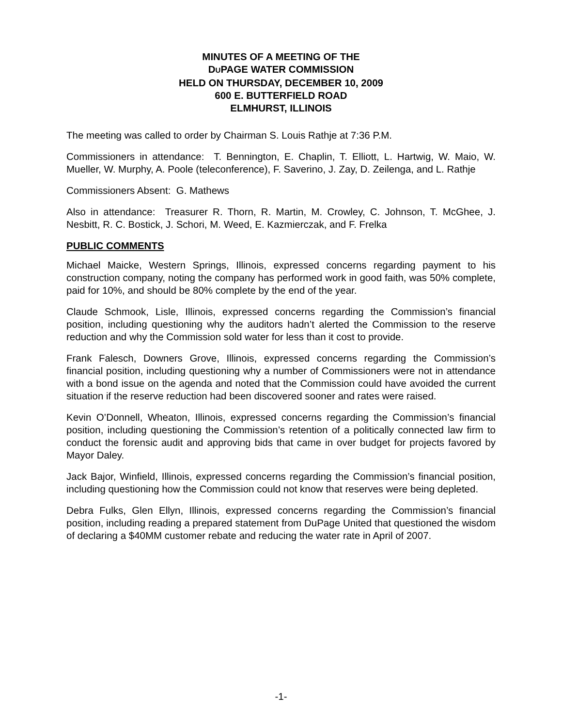MINUTES OF A MEETING OF THE
DUPAGE WATER COMMISSION
HELD ON THURSDAY, DECEMBER 10, 2009
600 E. BUTTERFIELD ROAD
ELMHURST, ILLINOIS
The meeting was called to order by Chairman S. Louis Rathje at 7:36 P.M.
Commissioners in attendance: T. Bennington, E. Chaplin, T. Elliott, L. Hartwig, W. Maio, W. Mueller, W. Murphy, A. Poole (teleconference), F. Saverino, J. Zay, D. Zeilenga, and L. Rathje
Commissioners Absent: G. Mathews
Also in attendance: Treasurer R. Thorn, R. Martin, M. Crowley, C. Johnson, T. McGhee, J. Nesbitt, R. C. Bostick, J. Schori, M. Weed, E. Kazmierczak, and F. Frelka
PUBLIC COMMENTS
Michael Maicke, Western Springs, Illinois, expressed concerns regarding payment to his construction company, noting the company has performed work in good faith, was 50% complete, paid for 10%, and should be 80% complete by the end of the year.
Claude Schmook, Lisle, Illinois, expressed concerns regarding the Commission’s financial position, including questioning why the auditors hadn’t alerted the Commission to the reserve reduction and why the Commission sold water for less than it cost to provide.
Frank Falesch, Downers Grove, Illinois, expressed concerns regarding the Commission’s financial position, including questioning why a number of Commissioners were not in attendance with a bond issue on the agenda and noted that the Commission could have avoided the current situation if the reserve reduction had been discovered sooner and rates were raised.
Kevin O’Donnell, Wheaton, Illinois, expressed concerns regarding the Commission’s financial position, including questioning the Commission’s retention of a politically connected law firm to conduct the forensic audit and approving bids that came in over budget for projects favored by Mayor Daley.
Jack Bajor, Winfield, Illinois, expressed concerns regarding the Commission’s financial position, including questioning how the Commission could not know that reserves were being depleted.
Debra Fulks, Glen Ellyn, Illinois, expressed concerns regarding the Commission’s financial position, including reading a prepared statement from DuPage United that questioned the wisdom of declaring a $40MM customer rebate and reducing the water rate in April of 2007.
-1-